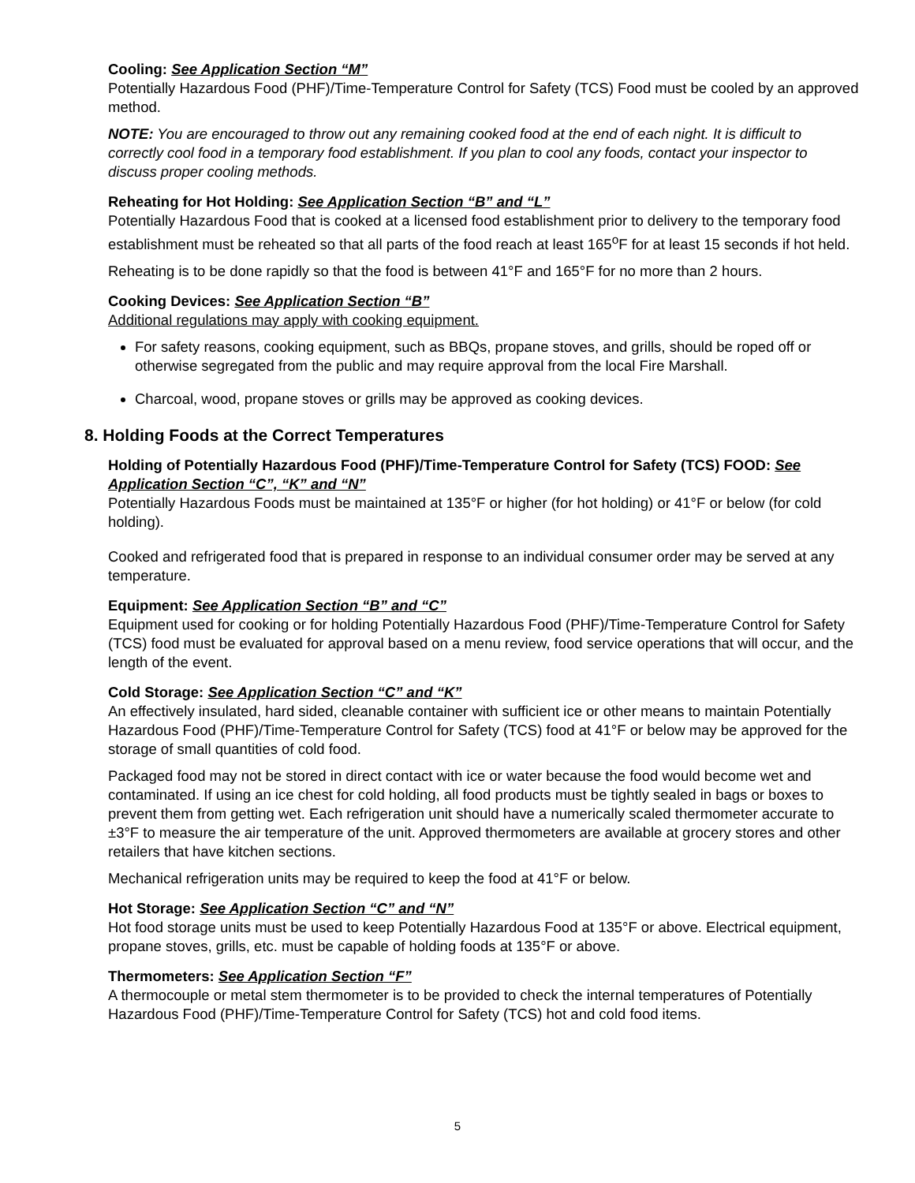Cooling: See Application Section “M”
Potentially Hazardous Food (PHF)/Time-Temperature Control for Safety (TCS) Food must be cooled by an approved method.
NOTE: You are encouraged to throw out any remaining cooked food at the end of each night. It is difficult to correctly cool food in a temporary food establishment. If you plan to cool any foods, contact your inspector to discuss proper cooling methods.
Reheating for Hot Holding: See Application Section “B” and “L”
Potentially Hazardous Food that is cooked at a licensed food establishment prior to delivery to the temporary food establishment must be reheated so that all parts of the food reach at least 165<sup>o</sup>F for at least 15 seconds if hot held.
Reheating is to be done rapidly so that the food is between 41°F and 165°F for no more than 2 hours.
Cooking Devices: See Application Section “B”
Additional regulations may apply with cooking equipment.
For safety reasons, cooking equipment, such as BBQs, propane stoves, and grills, should be roped off or otherwise segregated from the public and may require approval from the local Fire Marshall.
Charcoal, wood, propane stoves or grills may be approved as cooking devices.
8. Holding Foods at the Correct Temperatures
Holding of Potentially Hazardous Food (PHF)/Time-Temperature Control for Safety (TCS) FOOD: See Application Section “C”, “K” and “N”
Potentially Hazardous Foods must be maintained at 135°F or higher (for hot holding) or 41°F or below (for cold holding).
Cooked and refrigerated food that is prepared in response to an individual consumer order may be served at any temperature.
Equipment: See Application Section “B” and “C”
Equipment used for cooking or for holding Potentially Hazardous Food (PHF)/Time-Temperature Control for Safety (TCS) food must be evaluated for approval based on a menu review, food service operations that will occur, and the length of the event.
Cold Storage: See Application Section “C” and “K”
An effectively insulated, hard sided, cleanable container with sufficient ice or other means to maintain Potentially Hazardous Food (PHF)/Time-Temperature Control for Safety (TCS) food at 41°F or below may be approved for the storage of small quantities of cold food.
Packaged food may not be stored in direct contact with ice or water because the food would become wet and contaminated. If using an ice chest for cold holding, all food products must be tightly sealed in bags or boxes to prevent them from getting wet. Each refrigeration unit should have a numerically scaled thermometer accurate to ±3°F to measure the air temperature of the unit. Approved thermometers are available at grocery stores and other retailers that have kitchen sections.
Mechanical refrigeration units may be required to keep the food at 41°F or below.
Hot Storage: See Application Section “C” and “N”
Hot food storage units must be used to keep Potentially Hazardous Food at 135°F or above. Electrical equipment, propane stoves, grills, etc. must be capable of holding foods at 135°F or above.
Thermometers: See Application Section “F”
A thermocouple or metal stem thermometer is to be provided to check the internal temperatures of Potentially Hazardous Food (PHF)/Time-Temperature Control for Safety (TCS) hot and cold food items.
5